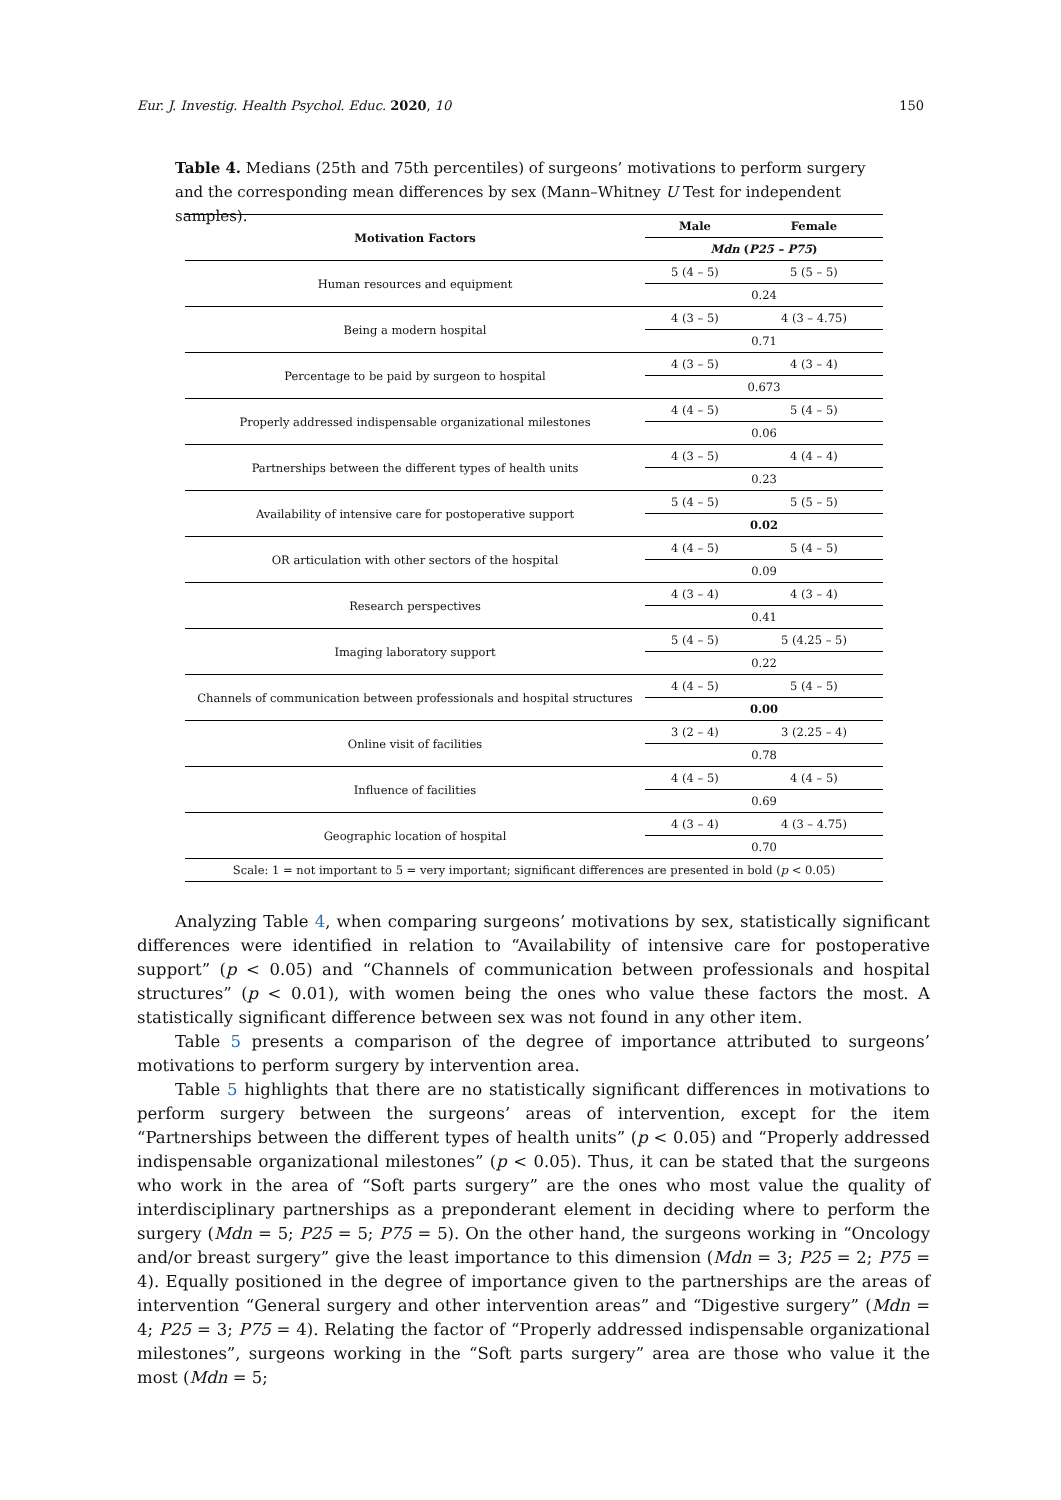Eur. J. Investig. Health Psychol. Educ. 2020, 10 150
Table 4. Medians (25th and 75th percentiles) of surgeons’ motivations to perform surgery and the corresponding mean differences by sex (Mann–Whitney U Test for independent samples).
| Motivation Factors | Male | Female |
| --- | --- | --- |
| | Mdn ( P25 – P75 ) | |
| Human resources and equipment | 5 (4 – 5) | 5 (5 – 5) |
| | 0.24 | |
| Being a modern hospital | 4 (3 – 5) | 4 (3 – 4.75) |
| | 0.71 | |
| Percentage to be paid by surgeon to hospital | 4 (3 – 5) | 4 (3 – 4) |
| | 0.673 | |
| Properly addressed indispensable organizational milestones | 4 (4 – 5) | 5 (4 – 5) |
| | 0.06 | |
| Partnerships between the different types of health units | 4 (3 – 5) | 4 (4 – 4) |
| | 0.23 | |
| Availability of intensive care for postoperative support | 5 (4 – 5) | 5 (5 – 5) |
| | 0.02 | |
| OR articulation with other sectors of the hospital | 4 (4 – 5) | 5 (4 – 5) |
| | 0.09 | |
| Research perspectives | 4 (3 – 4) | 4 (3 – 4) |
| | 0.41 | |
| Imaging laboratory support | 5 (4 – 5) | 5 (4.25 – 5) |
| | 0.22 | |
| Channels of communication between professionals and hospital structures | 4 (4 – 5) | 5 (4 – 5) |
| | 0.00 | |
| Online visit of facilities | 3 (2 – 4) | 3 (2.25 – 4) |
| | 0.78 | |
| Influence of facilities | 4 (4 – 5) | 4 (4 – 5) |
| | 0.69 | |
| Geographic location of hospital | 4 (3 – 4) | 4 (3 – 4.75) |
| | 0.70 | |
| Scale: 1 = not important to 5 = very important; significant differences are presented in bold ( p < 0.05) | | |
Analyzing Table 4, when comparing surgeons’ motivations by sex, statistically significant differences were identified in relation to “Availability of intensive care for postoperative support” (p < 0.05) and “Channels of communication between professionals and hospital structures” (p < 0.01), with women being the ones who value these factors the most. A statistically significant difference between sex was not found in any other item.
Table 5 presents a comparison of the degree of importance attributed to surgeons’ motivations to perform surgery by intervention area.
Table 5 highlights that there are no statistically significant differences in motivations to perform surgery between the surgeons’ areas of intervention, except for the item “Partnerships between the different types of health units” (p < 0.05) and “Properly addressed indispensable organizational milestones” (p < 0.05). Thus, it can be stated that the surgeons who work in the area of “Soft parts surgery” are the ones who most value the quality of interdisciplinary partnerships as a preponderant element in deciding where to perform the surgery (Mdn = 5; P25 = 5; P75 = 5). On the other hand, the surgeons working in “Oncology and/or breast surgery” give the least importance to this dimension (Mdn = 3; P25 = 2; P75 = 4). Equally positioned in the degree of importance given to the partnerships are the areas of intervention “General surgery and other intervention areas” and “Digestive surgery” (Mdn = 4; P25 = 3; P75 = 4). Relating the factor of “Properly addressed indispensable organizational milestones”, surgeons working in the “Soft parts surgery” area are those who value it the most (Mdn = 5;